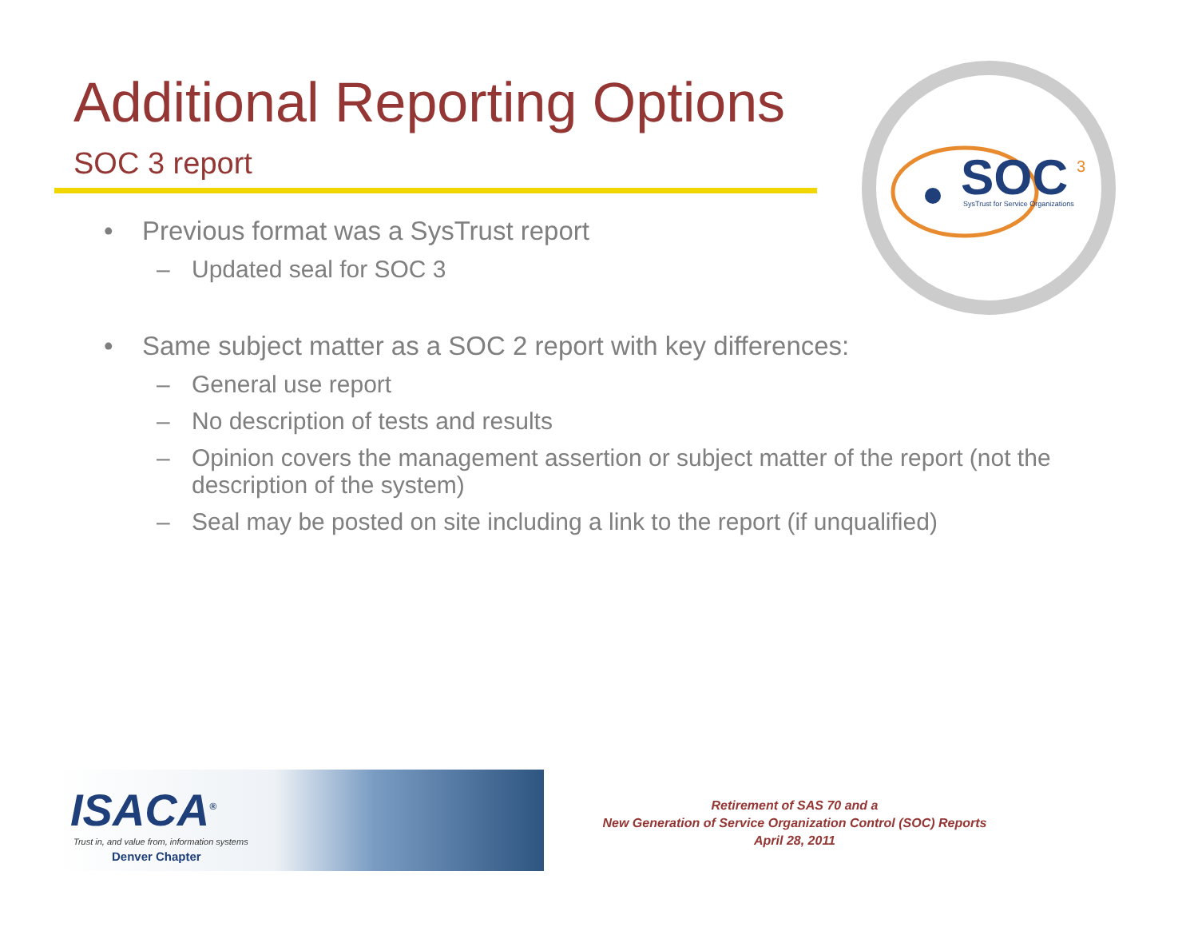Additional Reporting Options
SOC 3 report
SOC
3
SysTrust for Service Organizations
• Previous format was a SysTrust report
– Updated seal for SOC 3
• Same subject matter as a SOC 2 report with key differences:
– General use report
– No description of tests and results
– Opinion covers the management assertion or subject matter of the report (not the description of the system)
– Seal may be posted on site including a link to the report (if unqualified)
ISACA<sup>®</sup>
Trust in, and value from, information systems
Denver Chapter
Retirement of SAS 70 and a
New Generation of Service Organization Control (SOC) Reports
April 28, 2011